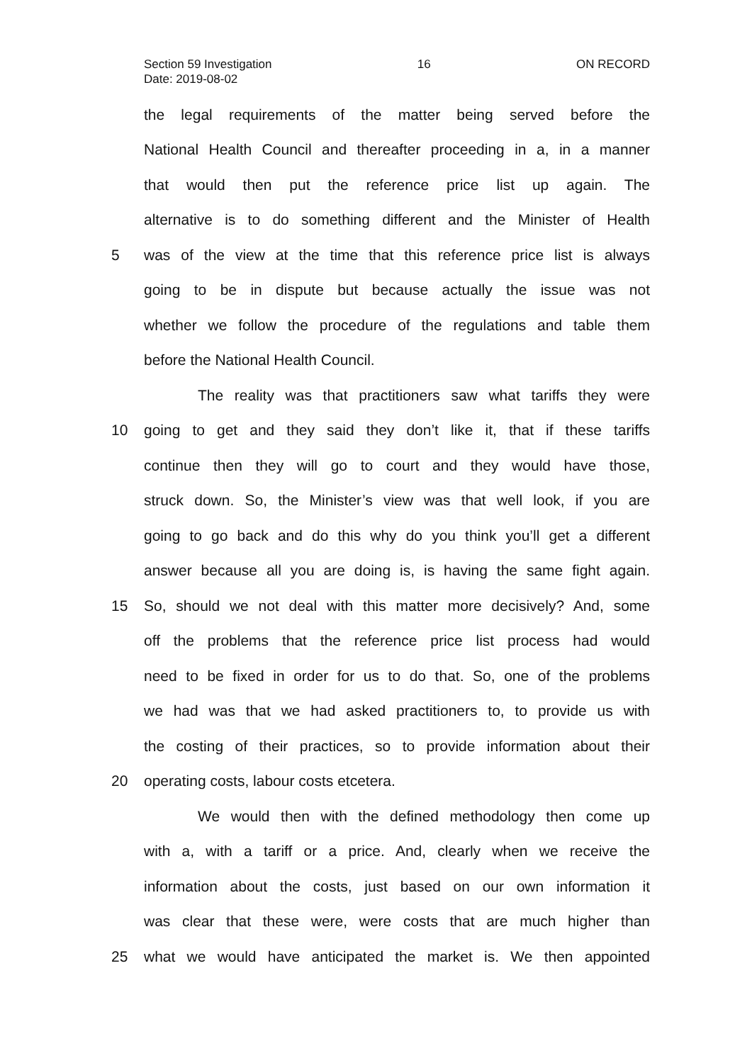Section 59 Investigation 16 ON RECORD
Date: 2019-08-02
the legal requirements of the matter being served before the
National Health Council and thereafter proceeding in a, in a manner
that would then put the reference price list up again. The
alternative is to do something different and the Minister of Health
5 was of the view at the time that this reference price list is always
going to be in dispute but because actually the issue was not
whether we follow the procedure of the regulations and table them
before the National Health Council.
The reality was that practitioners saw what tariffs they were
10 going to get and they said they don’t like it, that if these tariffs
continue then they will go to court and they would have those,
struck down. So, the Minister’s view was that well look, if you are
going to go back and do this why do you think you’ll get a different
answer because all you are doing is, is having the same fight again.
15 So, should we not deal with this matter more decisively? And, some
off the problems that the reference price list process had would
need to be fixed in order for us to do that. So, one of the problems
we had was that we had asked practitioners to, to provide us with
the costing of their practices, so to provide information about their
20 operating costs, labour costs etcetera.
We would then with the defined methodology then come up
with a, with a tariff or a price. And, clearly when we receive the
information about the costs, just based on our own information it
was clear that these were, were costs that are much higher than
25 what we would have anticipated the market is. We then appointed